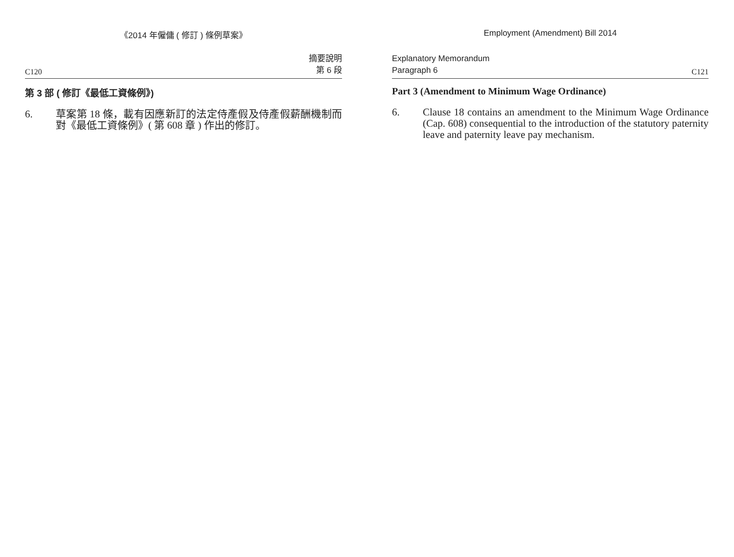《2014 年僱傭 ( 修訂 ) 條例草案》
C120 摘要說明
第 6 段
第 3 部 ( 修訂《最低工資條例》)
6. 草案第 18 條，載有因應新訂的法定侍產假及侍產假薪酬機制而對《最低工資條例》( 第 608 章 ) 作出的修訂。
Employment (Amendment) Bill 2014
Explanatory Memorandum
Paragraph 6 C121
Part 3 (Amendment to Minimum Wage Ordinance)
6. Clause 18 contains an amendment to the Minimum Wage Ordinance (Cap. 608) consequential to the introduction of the statutory paternity leave and paternity leave pay mechanism.